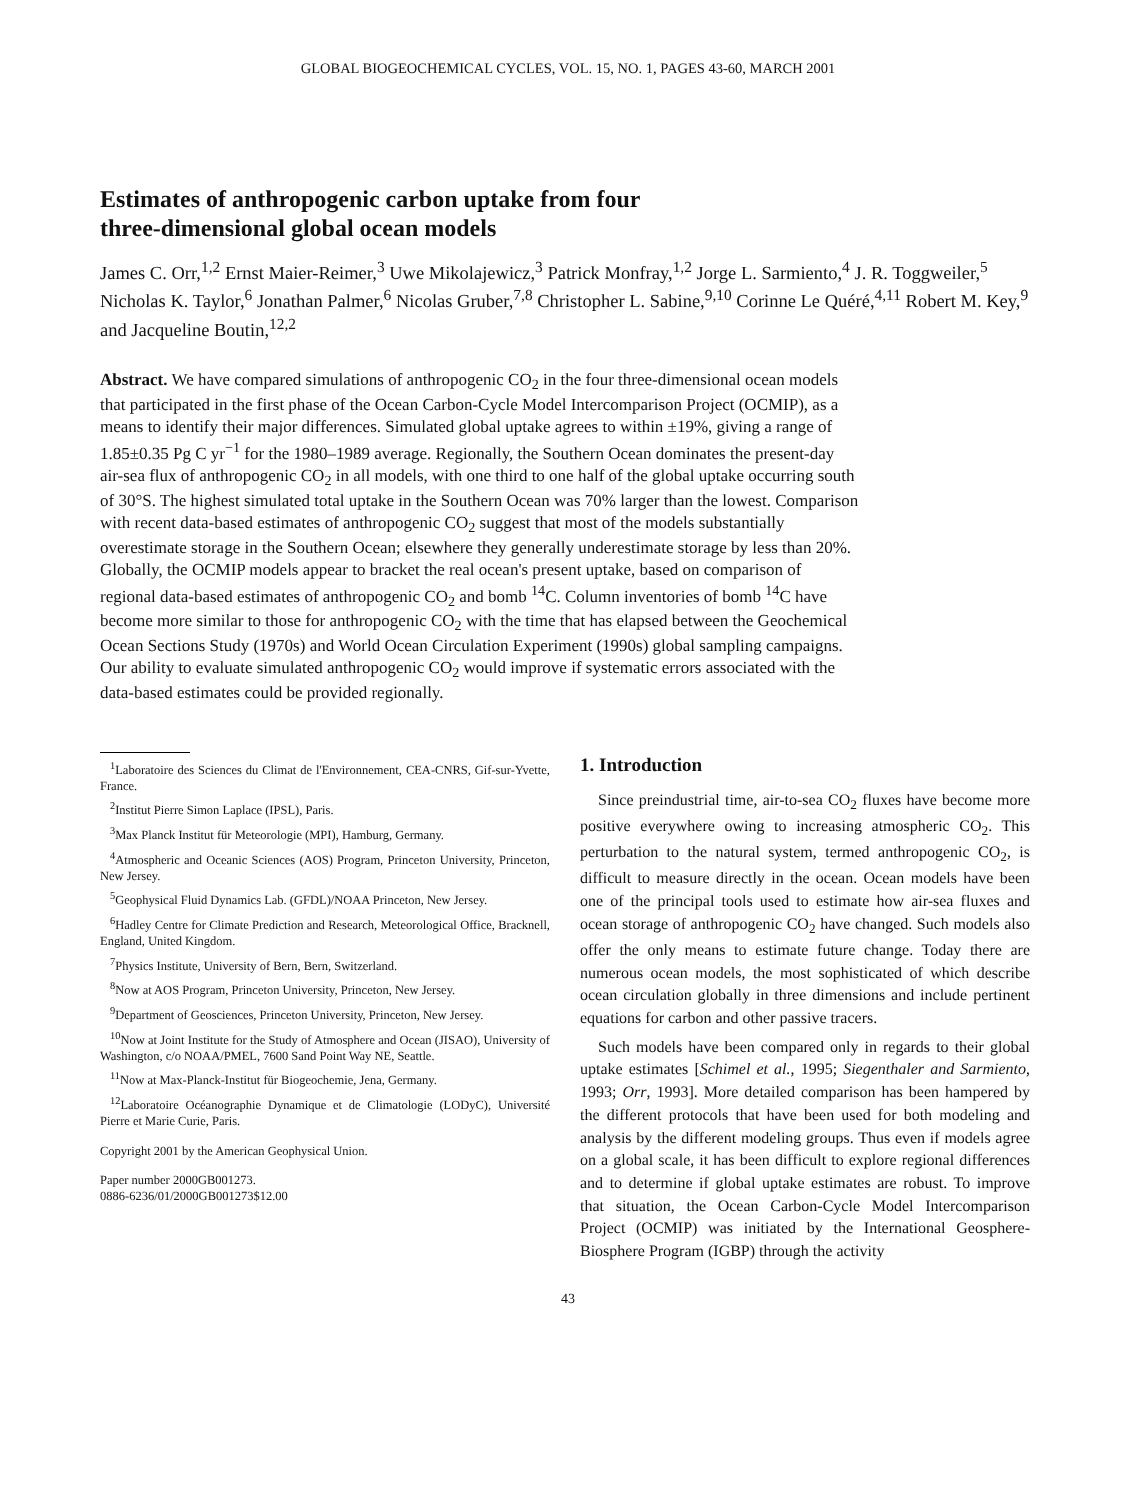GLOBAL BIOGEOCHEMICAL CYCLES, VOL. 15, NO. 1, PAGES 43-60, MARCH 2001
Estimates of anthropogenic carbon uptake from four
three-dimensional global ocean models
James C. Orr,<sup>1,2</sup> Ernst Maier-Reimer,<sup>3</sup> Uwe Mikolajewicz,<sup>3</sup> Patrick Monfray,<sup>1,2</sup> Jorge L. Sarmiento,<sup>4</sup> J. R. Toggweiler,<sup>5</sup> Nicholas K. Taylor,<sup>6</sup> Jonathan Palmer,<sup>6</sup> Nicolas Gruber,<sup>7,8</sup> Christopher L. Sabine,<sup>9,10</sup> Corinne Le Quéré,<sup>4,11</sup> Robert M. Key,<sup>9</sup> and Jacqueline Boutin,<sup>12,2</sup>
Abstract. We have compared simulations of anthropogenic CO<sub>2</sub> in the four three-dimensional ocean models that participated in the first phase of the Ocean Carbon-Cycle Model Intercomparison Project (OCMIP), as a means to identify their major differences. Simulated global uptake agrees to within ±19%, giving a range of 1.85±0.35 Pg C yr<sup>−1</sup> for the 1980–1989 average. Regionally, the Southern Ocean dominates the present-day air-sea flux of anthropogenic CO<sub>2</sub> in all models, with one third to one half of the global uptake occurring south of 30°S. The highest simulated total uptake in the Southern Ocean was 70% larger than the lowest. Comparison with recent data-based estimates of anthropogenic CO<sub>2</sub> suggest that most of the models substantially overestimate storage in the Southern Ocean; elsewhere they generally underestimate storage by less than 20%. Globally, the OCMIP models appear to bracket the real ocean's present uptake, based on comparison of regional data-based estimates of anthropogenic CO<sub>2</sub> and bomb <sup>14</sup>C. Column inventories of bomb <sup>14</sup>C have become more similar to those for anthropogenic CO<sub>2</sub> with the time that has elapsed between the Geochemical Ocean Sections Study (1970s) and World Ocean Circulation Experiment (1990s) global sampling campaigns. Our ability to evaluate simulated anthropogenic CO<sub>2</sub> would improve if systematic errors associated with the data-based estimates could be provided regionally.
<sup>1</sup> Laboratoire des Sciences du Climat de l'Environnement, CEA-CNRS, Gif-sur-Yvette, France.
<sup>2</sup> Institut Pierre Simon Laplace (IPSL), Paris.
<sup>3</sup> Max Planck Institut für Meteorologie (MPI), Hamburg, Germany.
<sup>4</sup> Atmospheric and Oceanic Sciences (AOS) Program, Princeton University, Princeton, New Jersey.
<sup>5</sup> Geophysical Fluid Dynamics Lab. (GFDL)/NOAA Princeton, New Jersey.
<sup>6</sup> Hadley Centre for Climate Prediction and Research, Meteorological Office, Bracknell, England, United Kingdom.
<sup>7</sup> Physics Institute, University of Bern, Bern, Switzerland.
<sup>8</sup> Now at AOS Program, Princeton University, Princeton, New Jersey.
<sup>9</sup> Department of Geosciences, Princeton University, Princeton, New Jersey.
<sup>10</sup> Now at Joint Institute for the Study of Atmosphere and Ocean (JISAO), University of Washington, c/o NOAA/PMEL, 7600 Sand Point Way NE, Seattle.
<sup>11</sup> Now at Max-Planck-Institut für Biogeochemie, Jena, Germany.
<sup>12</sup> Laboratoire Océanographie Dynamique et de Climatologie (LODyC), Université Pierre et Marie Curie, Paris.
Copyright 2001 by the American Geophysical Union.
Paper number 2000GB001273.
0886-6236/01/2000GB001273$12.00
1. Introduction
Since preindustrial time, air-to-sea CO<sub>2</sub> fluxes have become more positive everywhere owing to increasing atmospheric CO<sub>2</sub>. This perturbation to the natural system, termed anthropogenic CO<sub>2</sub>, is difficult to measure directly in the ocean. Ocean models have been one of the principal tools used to estimate how air-sea fluxes and ocean storage of anthropogenic CO<sub>2</sub> have changed. Such models also offer the only means to estimate future change. Today there are numerous ocean models, the most sophisticated of which describe ocean circulation globally in three dimensions and include pertinent equations for carbon and other passive tracers.
Such models have been compared only in regards to their global uptake estimates [Schimel et al., 1995; Siegenthaler and Sarmiento, 1993; Orr, 1993]. More detailed comparison has been hampered by the different protocols that have been used for both modeling and analysis by the different modeling groups. Thus even if models agree on a global scale, it has been difficult to explore regional differences and to determine if global uptake estimates are robust. To improve that situation, the Ocean Carbon-Cycle Model Intercomparison Project (OCMIP) was initiated by the International Geosphere-Biosphere Program (IGBP) through the activity
43